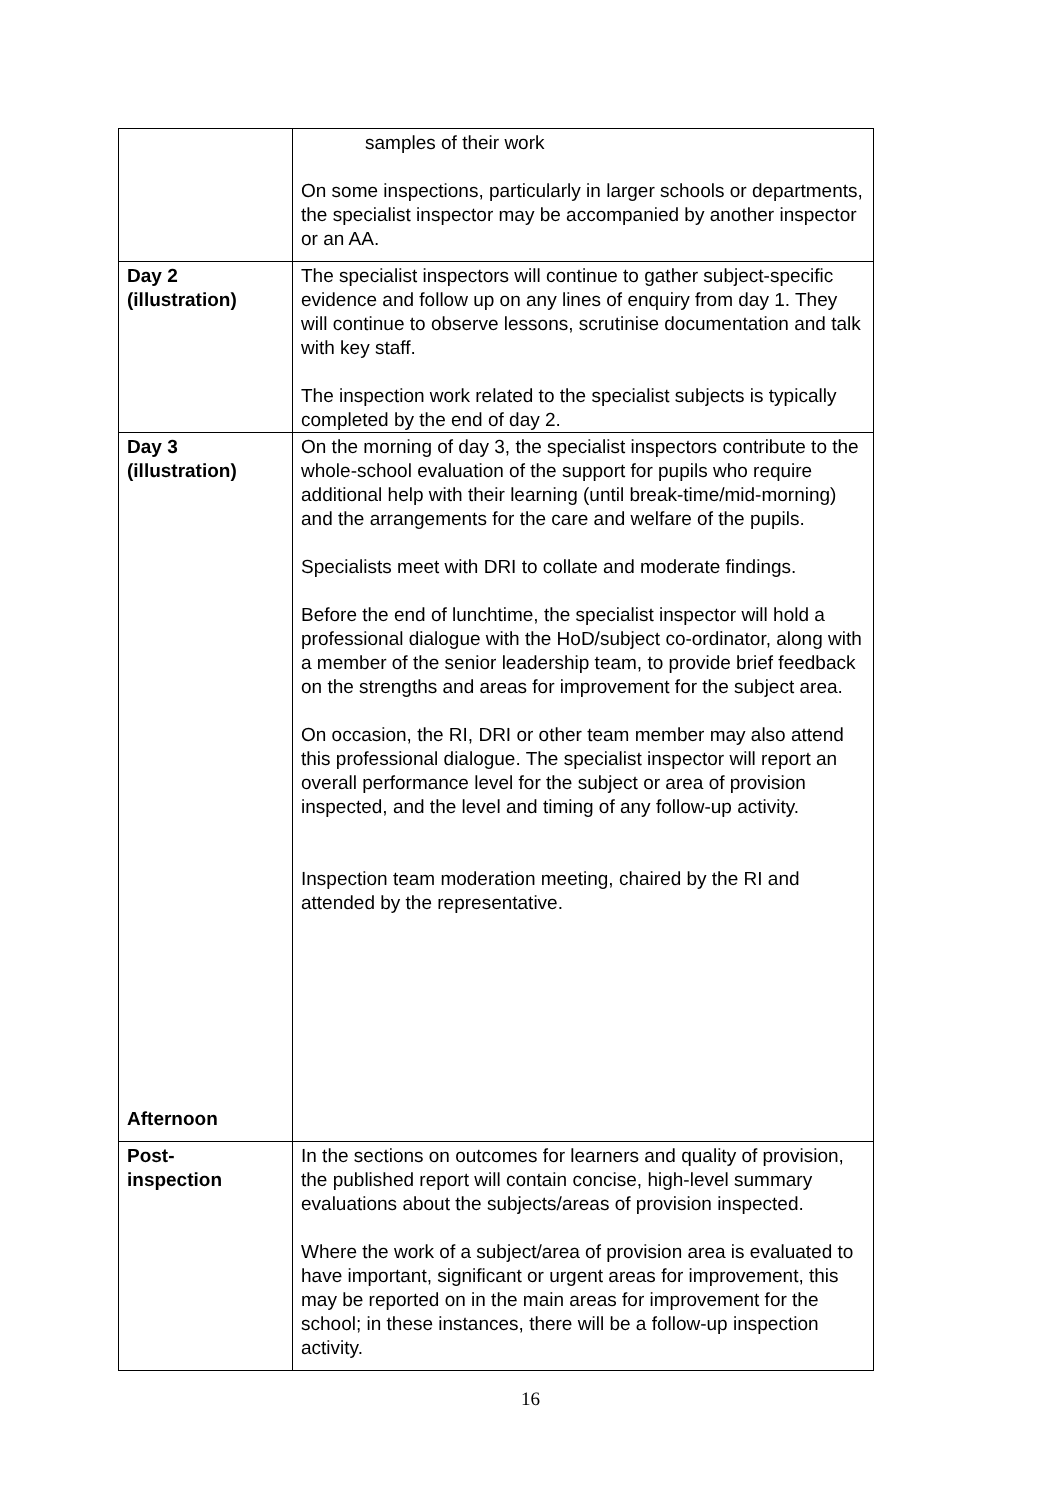| | samples of their work On some inspections, particularly in larger schools or departments, the specialist inspector may be accompanied by another inspector or an AA. |
| Day 2 (illustration) | The specialist inspectors will continue to gather subject-specific evidence and follow up on any lines of enquiry from day 1. They will continue to observe lessons, scrutinise documentation and talk with key staff. The inspection work related to the specialist subjects is typically completed by the end of day 2. |
| Day 3 (illustration) Afternoon | On the morning of day 3, the specialist inspectors contribute to the whole-school evaluation of the support for pupils who require additional help with their learning (until break-time/mid-morning) and the arrangements for the care and welfare of the pupils. Specialists meet with DRI to collate and moderate findings. Before the end of lunchtime, the specialist inspector will hold a professional dialogue with the HoD/subject co-ordinator, along with a member of the senior leadership team, to provide brief feedback on the strengths and areas for improvement for the subject area. On occasion, the RI, DRI or other team member may also attend this professional dialogue. The specialist inspector will report an overall performance level for the subject or area of provision inspected, and the level and timing of any follow-up activity. Inspection team moderation meeting, chaired by the RI and attended by the representative. |
| Post- inspection | In the sections on outcomes for learners and quality of provision, the published report will contain concise, high-level summary evaluations about the subjects/areas of provision inspected. Where the work of a subject/area of provision area is evaluated to have important, significant or urgent areas for improvement, this may be reported on in the main areas for improvement for the school; in these instances, there will be a follow-up inspection activity. |
16